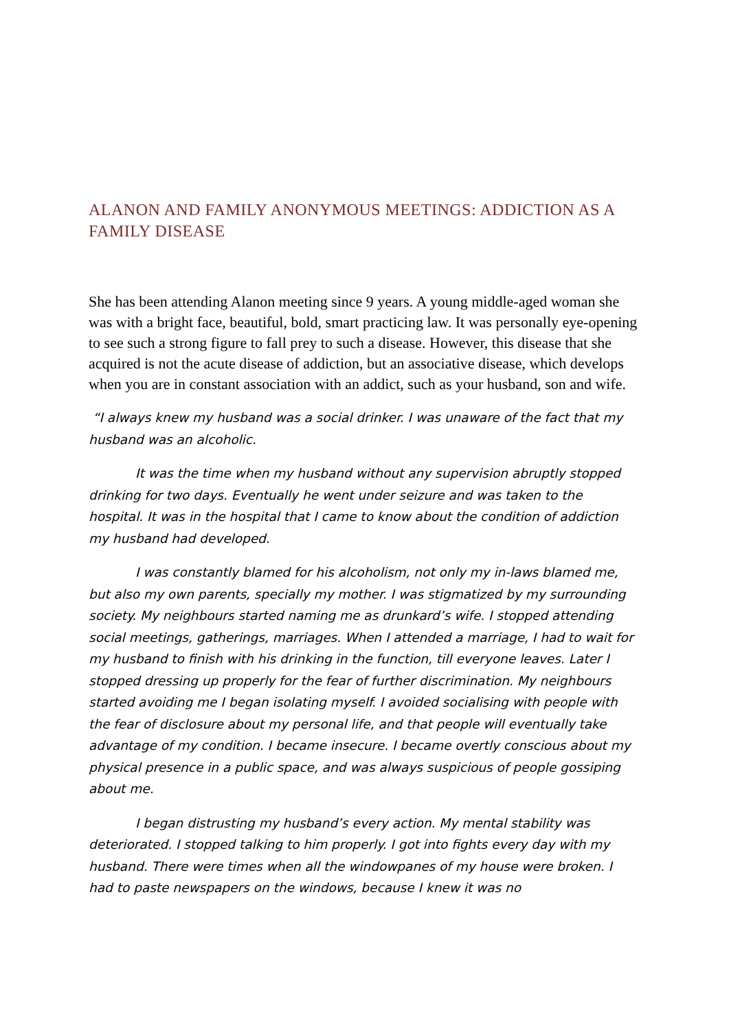ALANON AND FAMILY ANONYMOUS MEETINGS: ADDICTION AS A FAMILY DISEASE
She has been attending Alanon meeting since 9 years. A young middle-aged woman she was with a bright face, beautiful, bold, smart practicing law. It was personally eye-opening to see such a strong figure to fall prey to such a disease. However, this disease that she acquired is not the acute disease of addiction, but an associative disease, which develops when you are in constant association with an addict, such as your husband, son and wife.
“I always knew my husband was a social drinker. I was unaware of the fact that my husband was an alcoholic.
It was the time when my husband without any supervision abruptly stopped drinking for two days. Eventually he went under seizure and was taken to the hospital. It was in the hospital that I came to know about the condition of addiction my husband had developed.
I was constantly blamed for his alcoholism, not only my in-laws blamed me, but also my own parents, specially my mother. I was stigmatized by my surrounding society. My neighbours started naming me as drunkard’s wife. I stopped attending social meetings, gatherings, marriages. When I attended a marriage, I had to wait for my husband to finish with his drinking in the function, till everyone leaves. Later I stopped dressing up properly for the fear of further discrimination. My neighbours started avoiding me I began isolating myself. I avoided socialising with people with the fear of disclosure about my personal life, and that people will eventually take advantage of my condition. I became insecure. I became overtly conscious about my physical presence in a public space, and was always suspicious of people gossiping about me.
I began distrusting my husband’s every action. My mental stability was deteriorated. I stopped talking to him properly. I got into fights every day with my husband. There were times when all the windowpanes of my house were broken. I had to paste newspapers on the windows, because I knew it was no